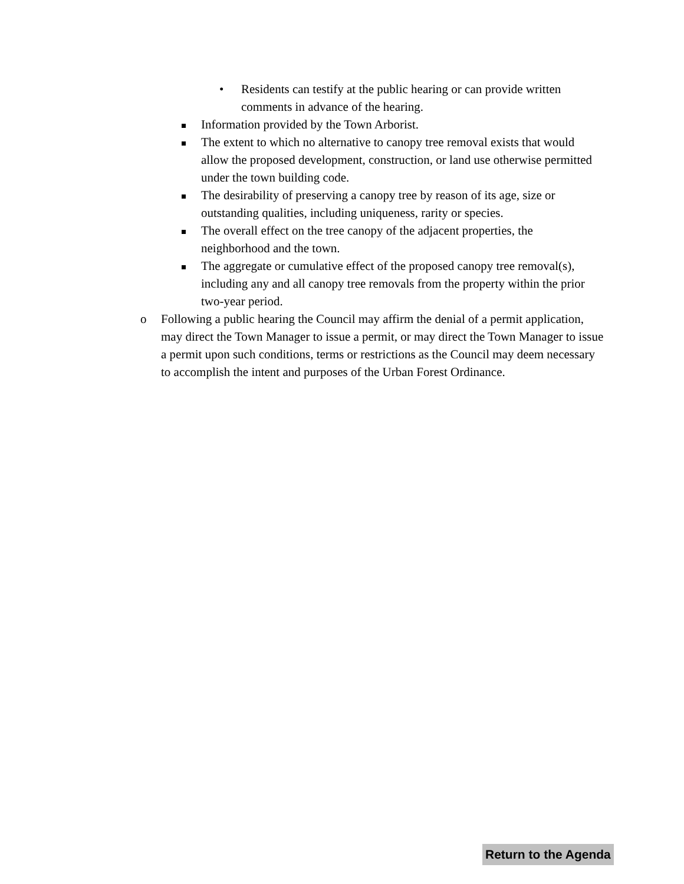• Residents can testify at the public hearing or can provide written comments in advance of the hearing.
Information provided by the Town Arborist.
The extent to which no alternative to canopy tree removal exists that would allow the proposed development, construction, or land use otherwise permitted under the town building code.
The desirability of preserving a canopy tree by reason of its age, size or outstanding qualities, including uniqueness, rarity or species.
The overall effect on the tree canopy of the adjacent properties, the neighborhood and the town.
The aggregate or cumulative effect of the proposed canopy tree removal(s), including any and all canopy tree removals from the property within the prior two-year period.
o Following a public hearing the Council may affirm the denial of a permit application, may direct the Town Manager to issue a permit, or may direct the Town Manager to issue a permit upon such conditions, terms or restrictions as the Council may deem necessary to accomplish the intent and purposes of the Urban Forest Ordinance.
Return to the Agenda